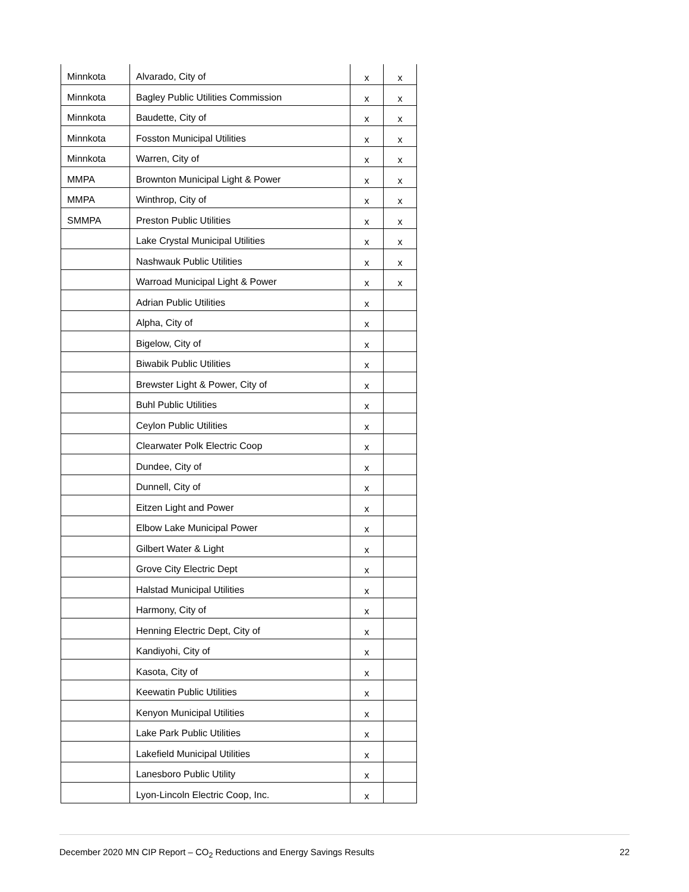| Minnkota | Alvarado, City of | x | x |
| Minnkota | Bagley Public Utilities Commission | x | x |
| Minnkota | Baudette, City of | x | x |
| Minnkota | Fosston Municipal Utilities | x | x |
| Minnkota | Warren, City of | x | x |
| MMPA | Brownton Municipal Light & Power | x | x |
| MMPA | Winthrop, City of | x | x |
| SMMPA | Preston Public Utilities | x | x |
| | Lake Crystal Municipal Utilities | x | x |
| | Nashwauk Public Utilities | x | x |
| | Warroad Municipal Light & Power | x | x |
| | Adrian Public Utilities | x | |
| | Alpha, City of | x | |
| | Bigelow, City of | x | |
| | Biwabik Public Utilities | x | |
| | Brewster Light & Power, City of | x | |
| | Buhl Public Utilities | x | |
| | Ceylon Public Utilities | x | |
| | Clearwater Polk Electric Coop | x | |
| | Dundee, City of | x | |
| | Dunnell, City of | x | |
| | Eitzen Light and Power | x | |
| | Elbow Lake Municipal Power | x | |
| | Gilbert Water & Light | x | |
| | Grove City Electric Dept | x | |
| | Halstad Municipal Utilities | x | |
| | Harmony, City of | x | |
| | Henning Electric Dept, City of | x | |
| | Kandiyohi, City of | x | |
| | Kasota, City of | x | |
| | Keewatin Public Utilities | x | |
| | Kenyon Municipal Utilities | x | |
| | Lake Park Public Utilities | x | |
| | Lakefield Municipal Utilities | x | |
| | Lanesboro Public Utility | x | |
| | Lyon-Lincoln Electric Coop, Inc. | x | |
December 2020 MN CIP Report – CO<sub>2</sub> Reductions and Energy Savings Results 22